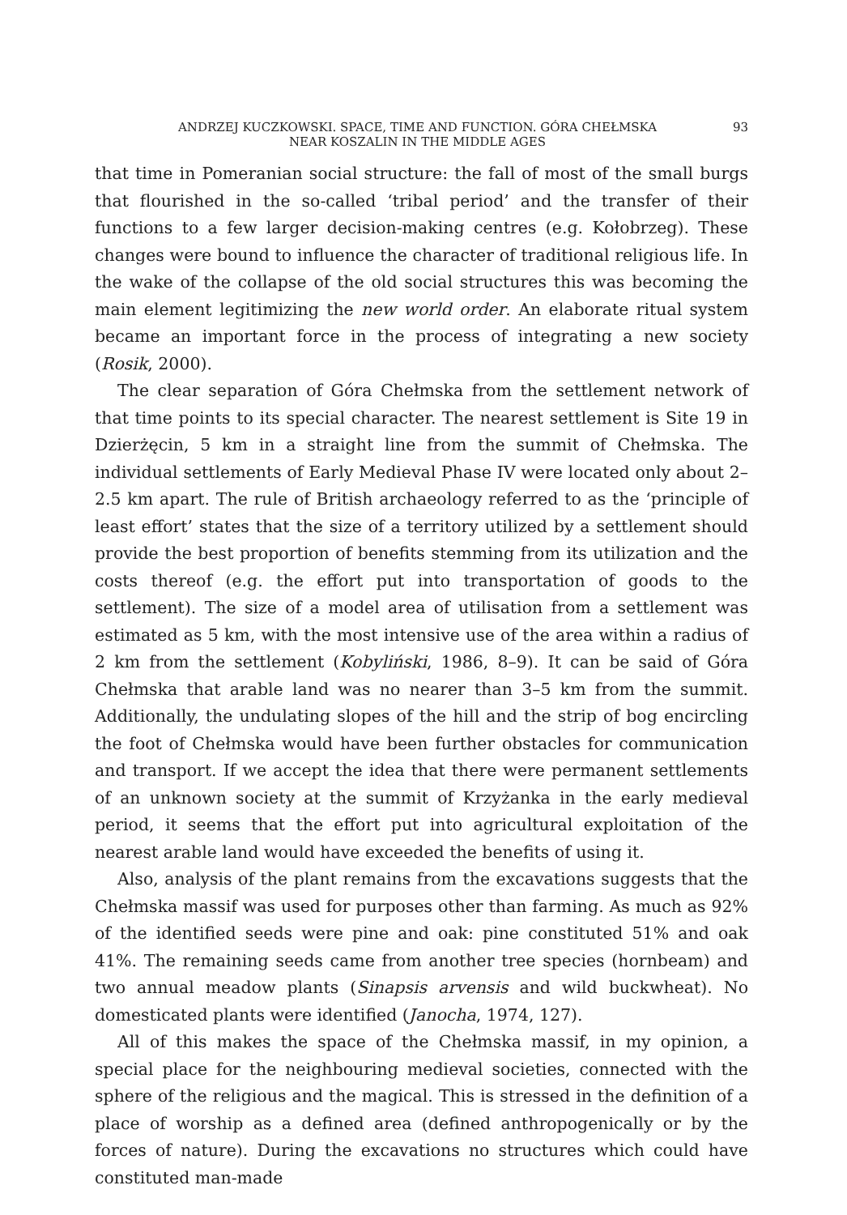ANDRZEJ KUCZKOWSKI. SPACE, TIME AND FUNCTION. GÓRA CHEŁMSKA
NEAR KOSZALIN IN THE MIDDLE AGES
93
that time in Pomeranian social structure: the fall of most of the small burgs that flourished in the so-called ‘tribal period’ and the transfer of their functions to a few larger decision-making centres (e.g. Kołobrzeg). These changes were bound to influence the character of traditional religious life. In the wake of the collapse of the old social structures this was becoming the main element legitimizing the new world order. An elaborate ritual system became an important force in the process of integrating a new society (Rosik, 2000).
The clear separation of Góra Chełmska from the settlement network of that time points to its special character. The nearest settlement is Site 19 in Dzierżęcin, 5 km in a straight line from the summit of Chełmska. The individual settlements of Early Medieval Phase IV were located only about 2–2.5 km apart. The rule of British archaeology referred to as the ‘principle of least effort’ states that the size of a territory utilized by a settlement should provide the best proportion of benefits stemming from its utilization and the costs thereof (e.g. the effort put into transportation of goods to the settlement). The size of a model area of utilisation from a settlement was estimated as 5 km, with the most intensive use of the area within a radius of 2 km from the settlement (Kobyliński, 1986, 8–9). It can be said of Góra Chełmska that arable land was no nearer than 3–5 km from the summit. Additionally, the undulating slopes of the hill and the strip of bog encircling the foot of Chełmska would have been further obstacles for communication and transport. If we accept the idea that there were permanent settlements of an unknown society at the summit of Krzyżanka in the early medieval period, it seems that the effort put into agricultural exploitation of the nearest arable land would have exceeded the benefits of using it.
Also, analysis of the plant remains from the excavations suggests that the Chełmska massif was used for purposes other than farming. As much as 92% of the identified seeds were pine and oak: pine constituted 51% and oak 41%. The remaining seeds came from another tree species (hornbeam) and two annual meadow plants (Sinapsis arvensis and wild buckwheat). No domesticated plants were identified (Janocha, 1974, 127).
All of this makes the space of the Chełmska massif, in my opinion, a special place for the neighbouring medieval societies, connected with the sphere of the religious and the magical. This is stressed in the definition of a place of worship as a defined area (defined anthropogenically or by the forces of nature). During the excavations no structures which could have constituted man-made